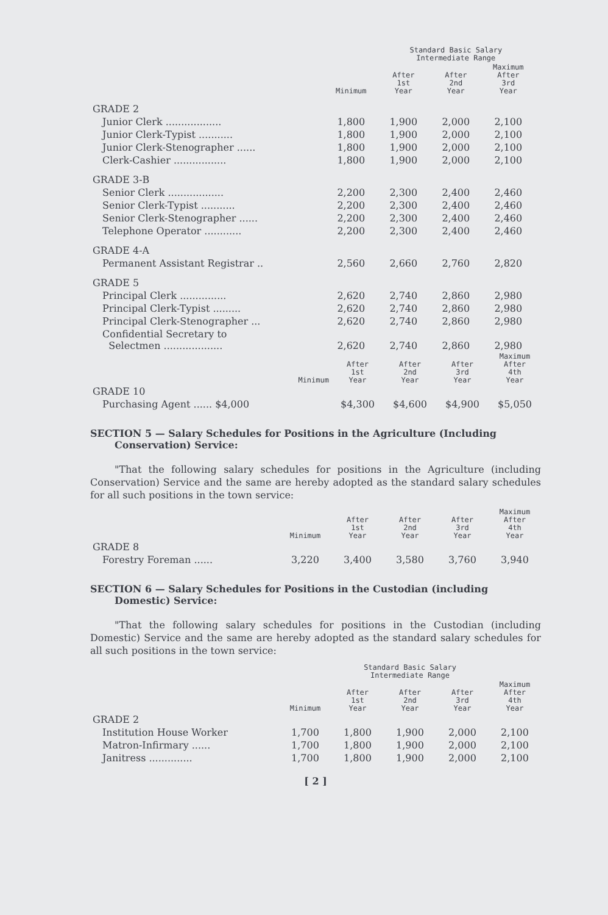| | | Standard Basic Salary Intermediate Range | | | |
| --- | --- | --- | --- | --- | --- |
| | Minimum | After 1st Year | After 2nd Year | Maximum After 3rd Year | |
| GRADE 2 | | | | | |
| Junior Clerk .................. | 1,800 | 1,900 | 2,000 | 2,100 | |
| Junior Clerk-Typist ........... | 1,800 | 1,900 | 2,000 | 2,100 | |
| Junior Clerk-Stenographer ...... | 1,800 | 1,900 | 2,000 | 2,100 | |
| Clerk-Cashier ................. | 1,800 | 1,900 | 2,000 | 2,100 | |
| GRADE 3-B | | | | | |
| Senior Clerk .................. | 2,200 | 2,300 | 2,400 | 2,460 | |
| Senior Clerk-Typist ........... | 2,200 | 2,300 | 2,400 | 2,460 | |
| Senior Clerk-Stenographer ...... | 2,200 | 2,300 | 2,400 | 2,460 | |
| Telephone Operator ............ | 2,200 | 2,300 | 2,400 | 2,460 | |
| GRADE 4-A | | | | | |
| Permanent Assistant Registrar .. | 2,560 | 2,660 | 2,760 | 2,820 | |
| GRADE 5 | | | | | |
| Principal Clerk ............... | 2,620 | 2,740 | 2,860 | 2,980 | |
| Principal Clerk-Typist ......... | 2,620 | 2,740 | 2,860 | 2,980 | |
| Principal Clerk-Stenographer ... | 2,620 | 2,740 | 2,860 | 2,980 | |
| Confidential Secretary to Selectmen ................... | 2,620 | 2,740 | 2,860 | 2,980 | |
| Minimum | After 1st Year | After 2nd Year | After 3rd Year | Maximum After 4th Year |
| --- | --- | --- | --- | --- |
| GRADE 10 | | | | |
| Purchasing Agent ...... $4,000 | $4,300 | $4,600 | $4,900 | $5,050 |
SECTION 5 — Salary Schedules for Positions in the Agriculture (Including Conservation) Service:
"That the following salary schedules for positions in the Agriculture (including Conservation) Service and the same are hereby adopted as the standard salary schedules for all such positions in the town service:
| | Minimum | After 1st Year | After 2nd Year | After 3rd Year | Maximum After 4th Year |
| --- | --- | --- | --- | --- | --- |
| GRADE 8 | | | | | |
| Forestry Foreman ...... | 3,220 | 3,400 | 3,580 | 3,760 | 3,940 |
SECTION 6 — Salary Schedules for Positions in the Custodian (including Domestic) Service:
"That the following salary schedules for positions in the Custodian (including Domestic) Service and the same are hereby adopted as the standard salary schedules for all such positions in the town service:
| | | Standard Basic Salary Intermediate Range | | | |
| --- | --- | --- | --- | --- | --- |
| | Minimum | After 1st Year | After 2nd Year | After 3rd Year | Maximum After 4th Year |
| GRADE 2 | | | | | |
| Institution House Worker | 1,700 | 1,800 | 1,900 | 2,000 | 2,100 |
| Matron-Infirmary ...... | 1,700 | 1,800 | 1,900 | 2,000 | 2,100 |
| Janitress .............. | 1,700 | 1,800 | 1,900 | 2,000 | 2,100 |
[ 2 ]